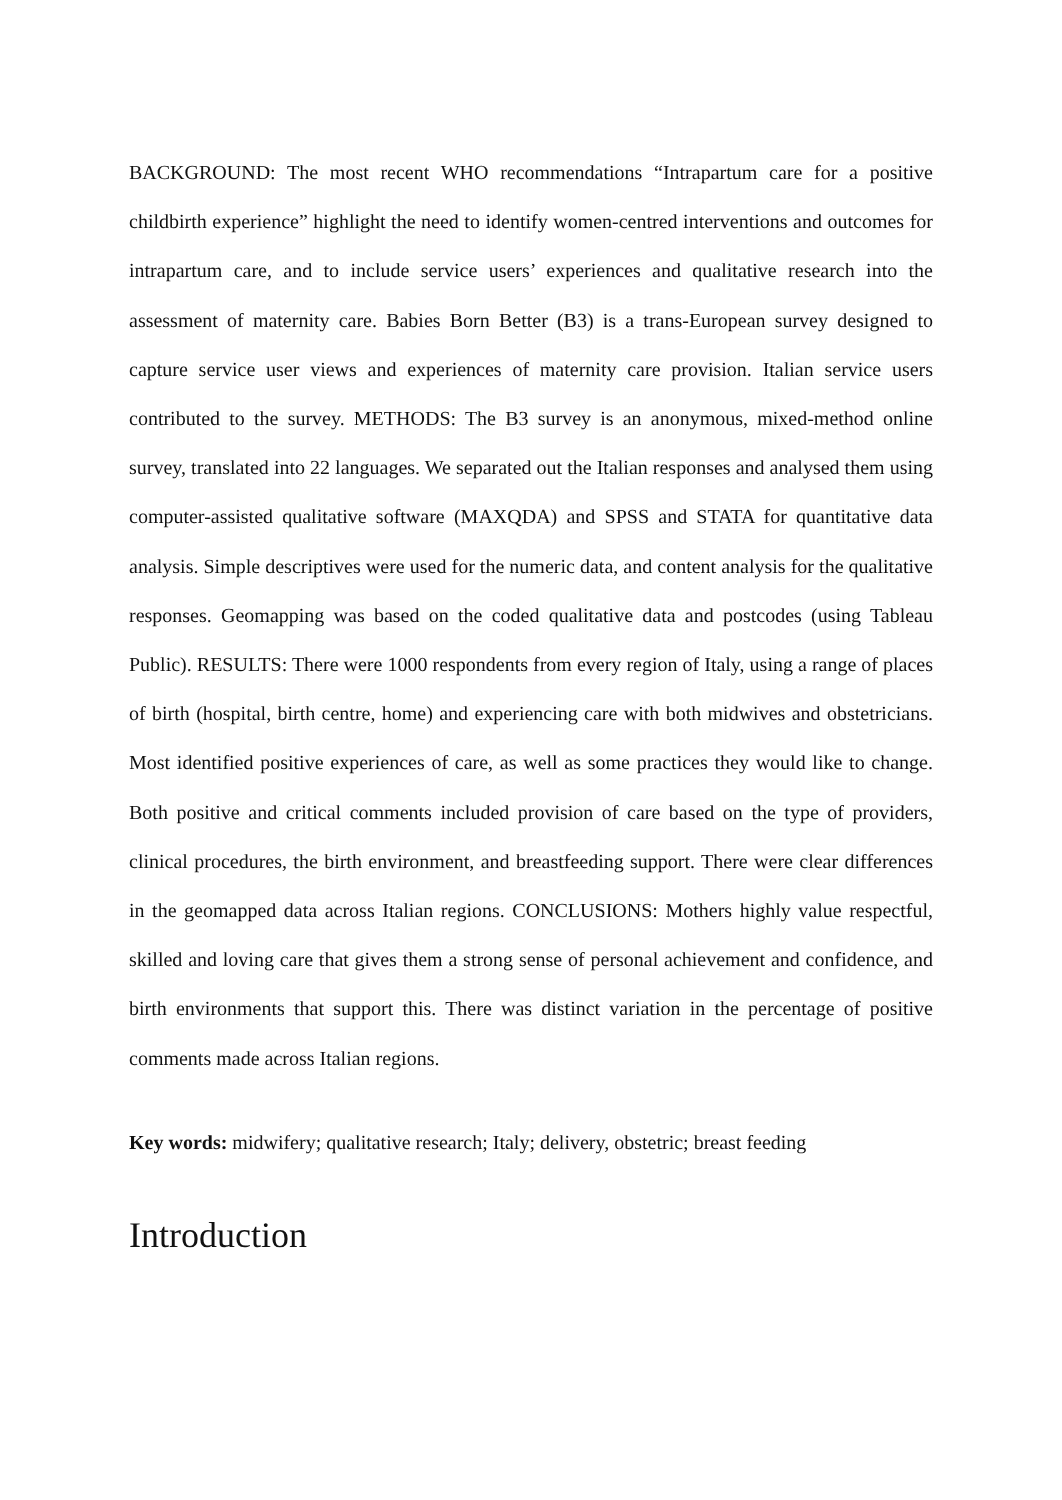BACKGROUND: The most recent WHO recommendations “Intrapartum care for a positive childbirth experience” highlight the need to identify women-centred interventions and outcomes for intrapartum care, and to include service users’ experiences and qualitative research into the assessment of maternity care. Babies Born Better (B3) is a trans-European survey designed to capture service user views and experiences of maternity care provision. Italian service users contributed to the survey. METHODS: The B3 survey is an anonymous, mixed-method online survey, translated into 22 languages. We separated out the Italian responses and analysed them using computer-assisted qualitative software (MAXQDA) and SPSS and STATA for quantitative data analysis. Simple descriptives were used for the numeric data, and content analysis for the qualitative responses. Geomapping was based on the coded qualitative data and postcodes (using Tableau Public). RESULTS: There were 1000 respondents from every region of Italy, using a range of places of birth (hospital, birth centre, home) and experiencing care with both midwives and obstetricians. Most identified positive experiences of care, as well as some practices they would like to change. Both positive and critical comments included provision of care based on the type of providers, clinical procedures, the birth environment, and breastfeeding support. There were clear differences in the geomapped data across Italian regions. CONCLUSIONS: Mothers highly value respectful, skilled and loving care that gives them a strong sense of personal achievement and confidence, and birth environments that support this. There was distinct variation in the percentage of positive comments made across Italian regions.
Key words: midwifery; qualitative research; Italy; delivery, obstetric; breast feeding
Introduction